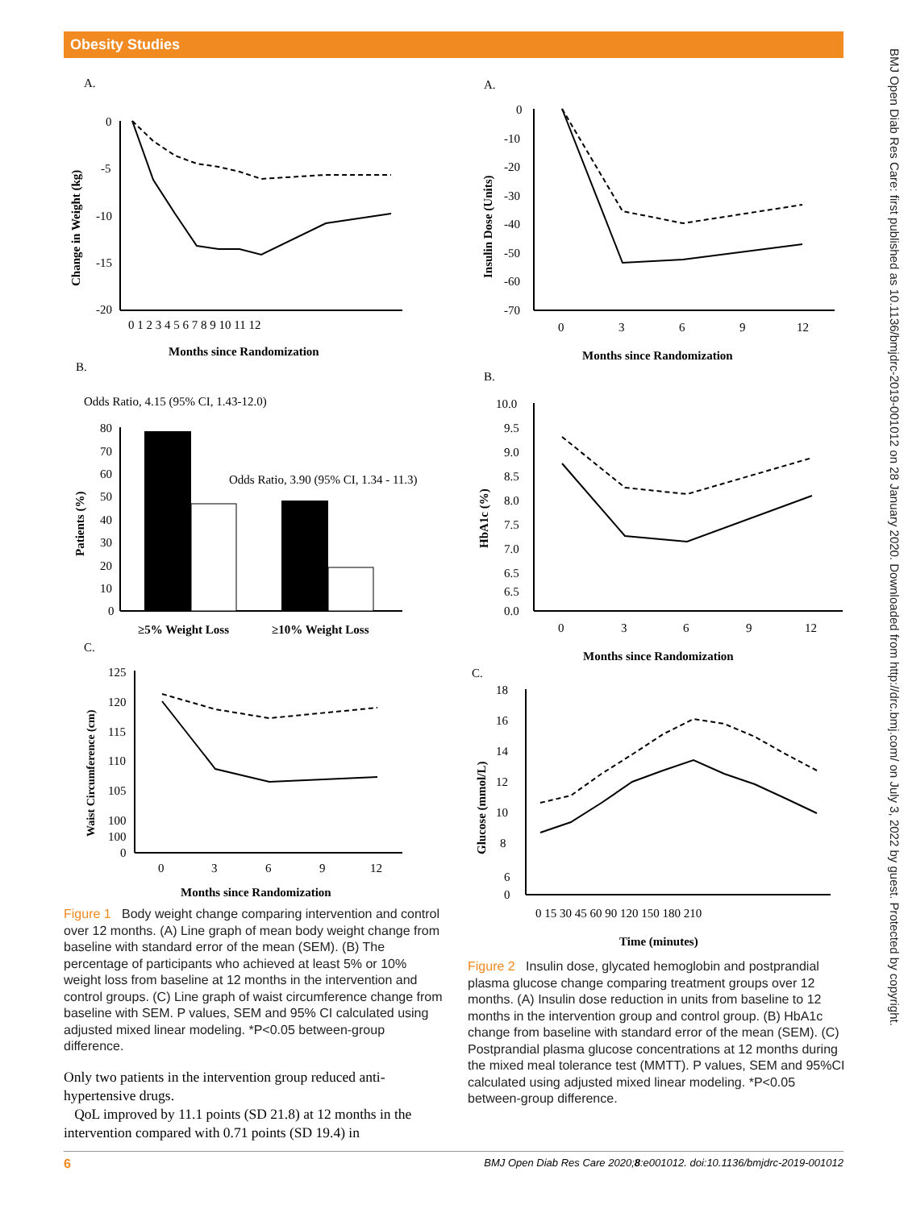Obesity Studies
BMJ Open Diab Res Care: first published as 10.1136/bmjdrc-2019-001012 on 28 January 2020. Downloaded from http://drc.bmj.com/ on July 3, 2022 by guest. Protected by copyright.
A.
0
-5
-10
-15
-20
0 1 2 3 4 5 6 7 8 9 10 11 12
Months since Randomization
Change in Weight (kg)
B.
Odds Ratio, 4.15 (95% CI, 1.43-12.0)
Odds Ratio, 3.90 (95% CI, 1.34 - 11.3)
80
70
60
50
40
30
20
10
0
Patients (%)
≥5% Weight Loss
≥10% Weight Loss
C.
125
120
115
110
105
100
100
0
0
3
6
9
12
Months since Randomization
Waist Circumference (cm)
Figure 1 Body weight change comparing intervention and control over 12 months. (A) Line graph of mean body weight change from baseline with standard error of the mean (SEM). (B) The percentage of participants who achieved at least 5% or 10% weight loss from baseline at 12 months in the intervention and control groups. (C) Line graph of waist circumference change from baseline with SEM. P values, SEM and 95% CI calculated using adjusted mixed linear modeling. *P<0.05 between-group difference.
Only two patients in the intervention group reduced anti-hypertensive drugs.
QoL improved by 11.1 points (SD 21.8) at 12 months in the intervention compared with 0.71 points (SD 19.4) in
A.
0
-10
-20
-30
-40
-50
-60
-70
0
3
6
9
12
Months since Randomization
Insulin Dose (Units)
B.
10.0
9.5
9.0
8.5
8.0
7.5
7.0
6.5
6.5
0.0
0
3
6
9
12
Months since Randomization
HbA1c (%)
C.
18
16
14
12
10
8
6
0
0 15 30 45 60 90 120 150 180 210
Time (minutes)
Glucose (mmol/L)
Figure 2 Insulin dose, glycated hemoglobin and postprandial plasma glucose change comparing treatment groups over 12 months. (A) Insulin dose reduction in units from baseline to 12 months in the intervention group and control group. (B) HbA1c change from baseline with standard error of the mean (SEM). (C) Postprandial plasma glucose concentrations at 12 months during the mixed meal tolerance test (MMTT). P values, SEM and 95%CI calculated using adjusted mixed linear modeling. *P<0.05 between-group difference.
6 BMJ Open Diab Res Care 2020;8:e001012. doi:10.1136/bmjdrc-2019-001012